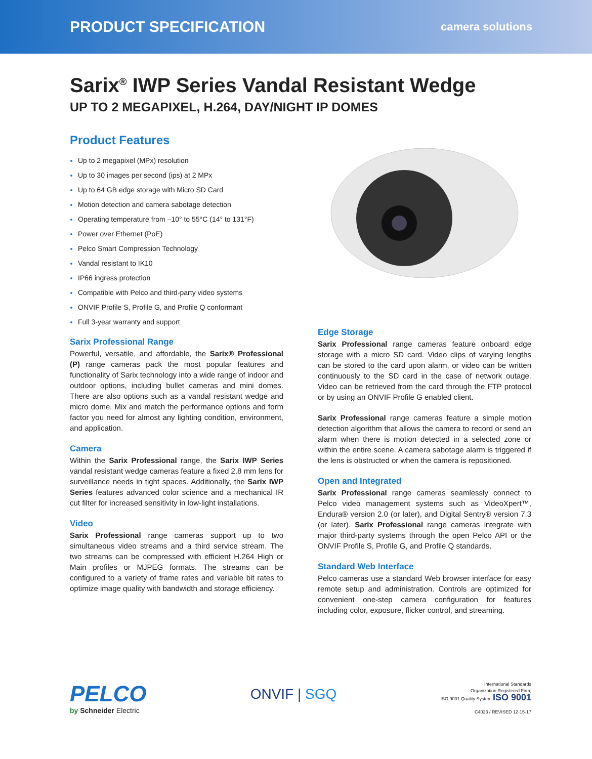PRODUCT SPECIFICATION camera solutions
Sarix<sup>®</sup> IWP Series Vandal Resistant Wedge
UP TO 2 MEGAPIXEL, H.264, DAY/NIGHT IP DOMES
Product Features
Up to 2 megapixel (MPx) resolution
Up to 30 images per second (ips) at 2 MPx
Up to 64 GB edge storage with Micro SD Card
Motion detection and camera sabotage detection
Operating temperature from –10° to 55°C (14° to 131°F)
Power over Ethernet (PoE)
Pelco Smart Compression Technology
Vandal resistant to IK10
IP66 ingress protection
Compatible with Pelco and third-party video systems
ONVIF Profile S, Profile G, and Profile Q conformant
Full 3-year warranty and support
Sarix Professional Range
Powerful, versatile, and affordable, the Sarix® Professional (P) range cameras pack the most popular features and functionality of Sarix technology into a wide range of indoor and outdoor options, including bullet cameras and mini domes. There are also options such as a vandal resistant wedge and micro dome. Mix and match the performance options and form factor you need for almost any lighting condition, environment, and application.
Camera
Within the Sarix Professional range, the Sarix IWP Series vandal resistant wedge cameras feature a fixed 2.8 mm lens for surveillance needs in tight spaces. Additionally, the Sarix IWP Series features advanced color science and a mechanical IR cut filter for increased sensitivity in low-light installations.
Video
Sarix Professional range cameras support up to two simultaneous video streams and a third service stream. The two streams can be compressed with efficient H.264 High or Main profiles or MJPEG formats. The streams can be configured to a variety of frame rates and variable bit rates to optimize image quality with bandwidth and storage efficiency.
Edge Storage
Sarix Professional range cameras feature onboard edge storage with a micro SD card. Video clips of varying lengths can be stored to the card upon alarm, or video can be written continuously to the SD card in the case of network outage. Video can be retrieved from the card through the FTP protocol or by using an ONVIF Profile G enabled client.
Sarix Professional range cameras feature a simple motion detection algorithm that allows the camera to record or send an alarm when there is motion detected in a selected zone or within the entire scene. A camera sabotage alarm is triggered if the lens is obstructed or when the camera is repositioned.
Open and Integrated
Sarix Professional range cameras seamlessly connect to Pelco video management systems such as VideoXpert™, Endura® version 2.0 (or later), and Digital Sentry® version 7.3 (or later). Sarix Professional range cameras integrate with major third-party systems through the open Pelco API or the ONVIF Profile S, Profile G, and Profile Q standards.
Standard Web Interface
Pelco cameras use a standard Web browser interface for easy remote setup and administration. Controls are optimized for convenient one-step camera configuration for features including color, exposure, flicker control, and streaming.
PELCO
by Schneider Electric
ONVIF | SGQ
International Standards
Organization Registered Firm;
ISO 9001 Quality System ISO 9001
C4023 / REVISED 12-15-17